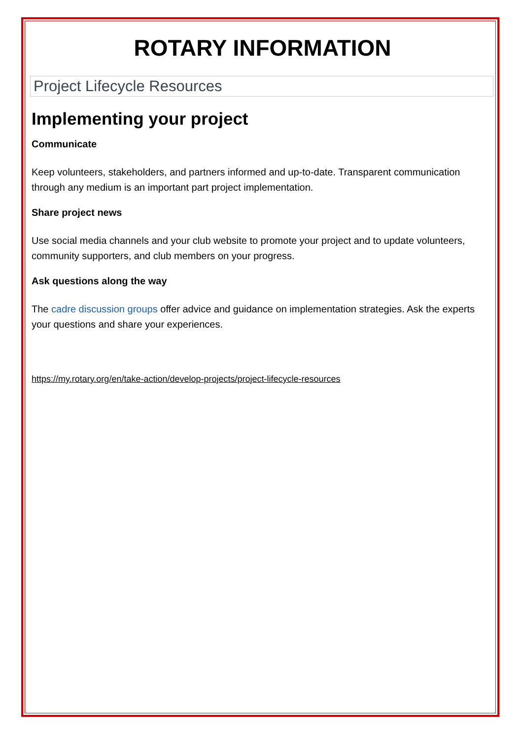ROTARY INFORMATION
Project Lifecycle Resources
Implementing your project
Communicate
Keep volunteers, stakeholders, and partners informed and up-to-date. Transparent communication through any medium is an important part project implementation.
Share project news
Use social media channels and your club website to promote your project and to update volunteers, community supporters, and club members on your progress.
Ask questions along the way
The cadre discussion groups offer advice and guidance on implementation strategies. Ask the experts your questions and share your experiences.
https://my.rotary.org/en/take-action/develop-projects/project-lifecycle-resources